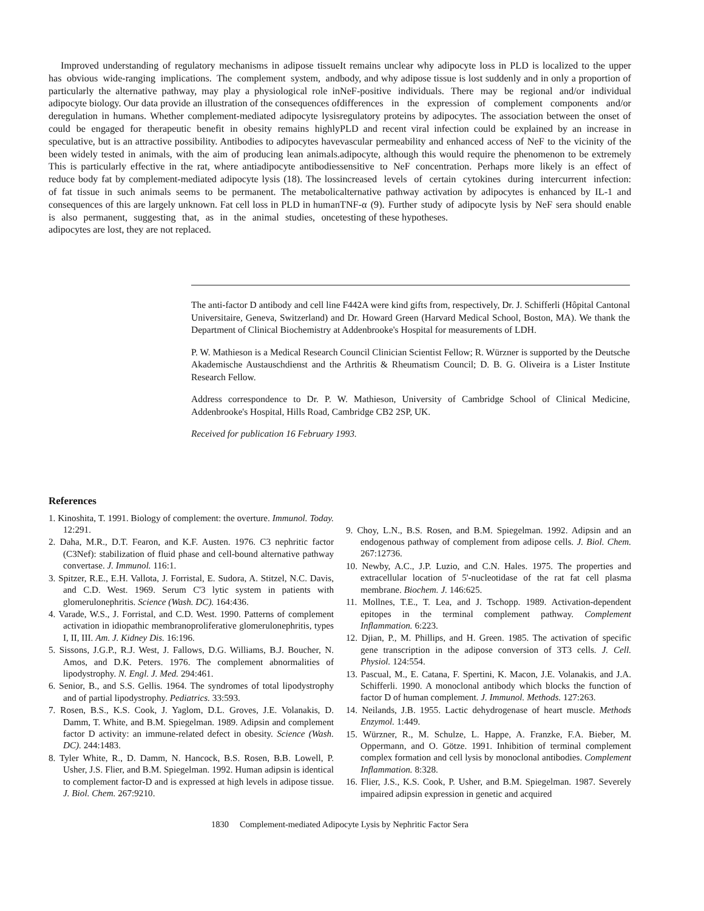Improved understanding of regulatory mechanisms in adipose tissue has obvious wide-ranging implications. The complement system, and particularly the alternative pathway, may play a physiological role in adipocyte biology. Our data provide an illustration of the consequences of deregulation in humans. Whether complement-mediated adipocyte lysis could be engaged for therapeutic benefit in obesity remains highly speculative, but is an attractive possibility. Antibodies to adipocytes have been widely tested in animals, with the aim of producing lean animals. This is particularly effective in the rat, where antiadipocyte antibodies reduce body fat by complement-mediated adipocyte lysis (18). The loss of fat tissue in such animals seems to be permanent. The metabolic consequences of this are largely unknown. Fat cell loss in PLD in human is also permanent, suggesting that, as in the animal studies, once adipocytes are lost, they are not replaced.
It remains unclear why adipocyte loss in PLD is localized to the upper body, and why adipose tissue is lost suddenly and in only a proportion of NeF-positive individuals. There may be regional and/or individual differences in the expression of complement components and/or regulatory proteins by adipocytes. The association between the onset of PLD and recent viral infection could be explained by an increase in vascular permeability and enhanced access of NeF to the vicinity of the adipocyte, although this would require the phenomenon to be extremely sensitive to NeF concentration. Perhaps more likely is an effect of increased levels of certain cytokines during intercurrent infection: alternative pathway activation by adipocytes is enhanced by IL-1 and TNF-α (9). Further study of adipocyte lysis by NeF sera should enable testing of these hypotheses.
The anti-factor D antibody and cell line F442A were kind gifts from, respectively, Dr. J. Schifferli (Hôpital Cantonal Universitaire, Geneva, Switzerland) and Dr. Howard Green (Harvard Medical School, Boston, MA). We thank the Department of Clinical Biochemistry at Addenbrooke's Hospital for measurements of LDH.
P. W. Mathieson is a Medical Research Council Clinician Scientist Fellow; R. Würzner is supported by the Deutsche Akademische Austauschdienst and the Arthritis & Rheumatism Council; D. B. G. Oliveira is a Lister Institute Research Fellow.
Address correspondence to Dr. P. W. Mathieson, University of Cambridge School of Clinical Medicine, Addenbrooke's Hospital, Hills Road, Cambridge CB2 2SP, UK.
Received for publication 16 February 1993.
References
1. Kinoshita, T. 1991. Biology of complement: the overture. Immunol. Today. 12:291.
2. Daha, M.R., D.T. Fearon, and K.F. Austen. 1976. C3 nephritic factor (C3Nef): stabilization of fluid phase and cell-bound alternative pathway convertase. J. Immunol. 116:1.
3. Spitzer, R.E., E.H. Vallota, J. Forristal, E. Sudora, A. Stitzel, N.C. Davis, and C.D. West. 1969. Serum C'3 lytic system in patients with glomerulonephritis. Science (Wash. DC). 164:436.
4. Varade, W.S., J. Forristal, and C.D. West. 1990. Patterns of complement activation in idiopathic membranoproliferative glomerulonephritis, types I, II, III. Am. J. Kidney Dis. 16:196.
5. Sissons, J.G.P., R.J. West, J. Fallows, D.G. Williams, B.J. Boucher, N. Amos, and D.K. Peters. 1976. The complement abnormalities of lipodystrophy. N. Engl. J. Med. 294:461.
6. Senior, B., and S.S. Gellis. 1964. The syndromes of total lipodystrophy and of partial lipodystrophy. Pediatrics. 33:593.
7. Rosen, B.S., K.S. Cook, J. Yaglom, D.L. Groves, J.E. Volanakis, D. Damm, T. White, and B.M. Spiegelman. 1989. Adipsin and complement factor D activity: an immune-related defect in obesity. Science (Wash. DC). 244:1483.
8. Tyler White, R., D. Damm, N. Hancock, B.S. Rosen, B.B. Lowell, P. Usher, J.S. Flier, and B.M. Spiegelman. 1992. Human adipsin is identical to complement factor-D and is expressed at high levels in adipose tissue. J. Biol. Chem. 267:9210.
9. Choy, L.N., B.S. Rosen, and B.M. Spiegelman. 1992. Adipsin and an endogenous pathway of complement from adipose cells. J. Biol. Chem. 267:12736.
10. Newby, A.C., J.P. Luzio, and C.N. Hales. 1975. The properties and extracellular location of 5'-nucleotidase of the rat fat cell plasma membrane. Biochem. J. 146:625.
11. Mollnes, T.E., T. Lea, and J. Tschopp. 1989. Activation-dependent epitopes in the terminal complement pathway. Complement Inflammation. 6:223.
12. Djian, P., M. Phillips, and H. Green. 1985. The activation of specific gene transcription in the adipose conversion of 3T3 cells. J. Cell. Physiol. 124:554.
13. Pascual, M., E. Catana, F. Spertini, K. Macon, J.E. Volanakis, and J.A. Schifferli. 1990. A monoclonal antibody which blocks the function of factor D of human complement. J. Immunol. Methods. 127:263.
14. Neilands, J.B. 1955. Lactic dehydrogenase of heart muscle. Methods Enzymol. 1:449.
15. Würzner, R., M. Schulze, L. Happe, A. Franzke, F.A. Bieber, M. Oppermann, and O. Götze. 1991. Inhibition of terminal complement complex formation and cell lysis by monoclonal antibodies. Complement Inflammation. 8:328.
16. Flier, J.S., K.S. Cook, P. Usher, and B.M. Spiegelman. 1987. Severely impaired adipsin expression in genetic and acquired
1830 Complement-mediated Adipocyte Lysis by Nephritic Factor Sera